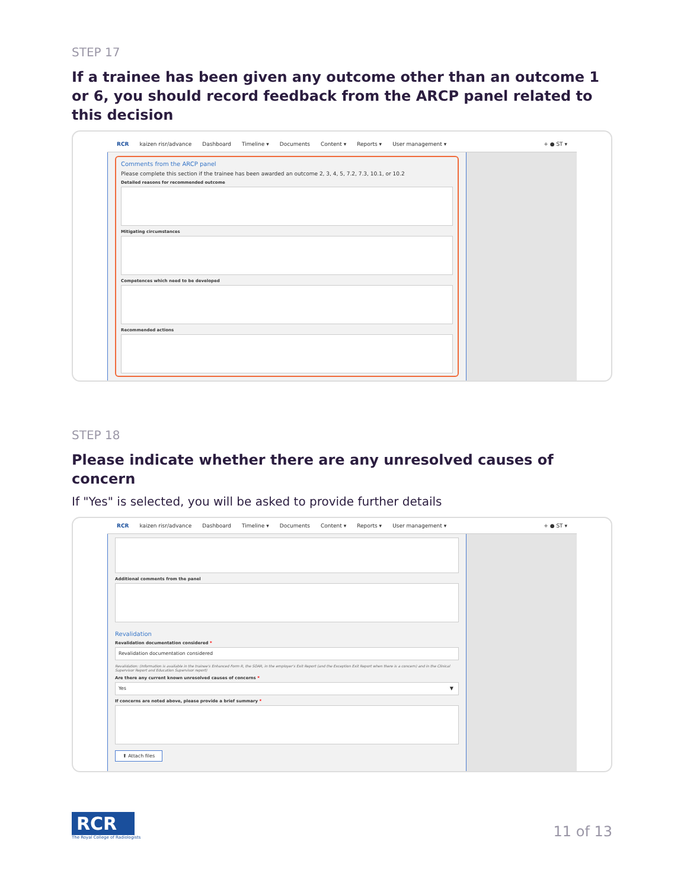STEP 17
If a trainee has been given any outcome other than an outcome 1 or 6, you should record feedback from the ARCP panel related to this decision
RCR kaizen risr/advance Dashboard Timeline ▾ Documents Content ▾ Reports ▾ User management ▾ + ● ST ▾
Comments from the ARCP panel
Please complete this section if the trainee has been awarded an outcome 2, 3, 4, 5, 7.2, 7.3, 10.1, or 10.2
Detailed reasons for recommended outcome
Mitigating circumstances
Competences which need to be developed
Recommended actions
STEP 18
Please indicate whether there are any unresolved causes of concern
If "Yes" is selected, you will be asked to provide further details
RCR kaizen risr/advance Dashboard Timeline ▾ Documents Content ▾ Reports ▾ User management ▾ + ● ST ▾
Additional comments from the panel
Revalidation
Revalidation documentation considered *
Revalidation documentation considered
Revalidation: (Information is available in the trainee's Enhanced Form R, the SOAR, in the employer's Exit Report (and the Exception Exit Report when there is a concern) and in the Clinical Supervisor Report and Education Supervisor report)
Are there any current known unresolved causes of concerns *
Yes ▼
If concerns are noted above, please provide a brief summary *
⬆ Attach files
RCR
The Royal College of Radiologists
11 of 13